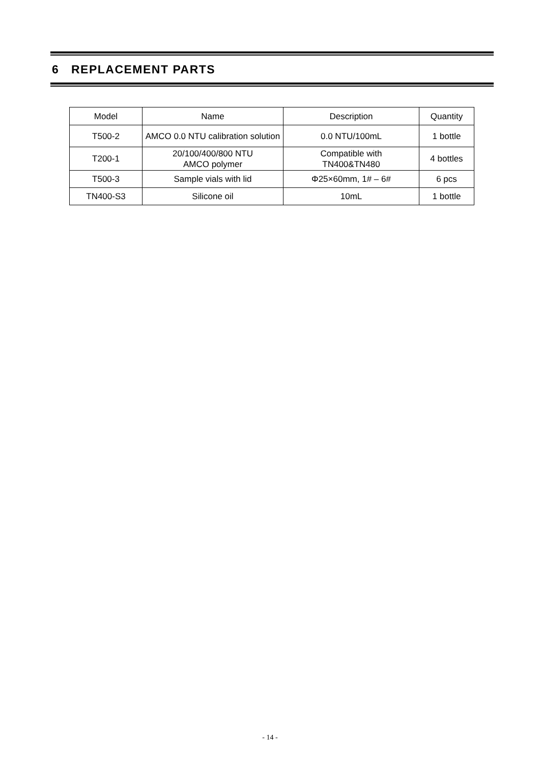6 REPLACEMENT PARTS
| Model | Name | Description | Quantity |
| --- | --- | --- | --- |
| T500-2 | AMCO 0.0 NTU calibration solution | 0.0 NTU/100mL | 1 bottle |
| T200-1 | 20/100/400/800 NTU AMCO polymer | Compatible with TN400&TN480 | 4 bottles |
| T500-3 | Sample vials with lid | Φ25×60mm, 1# – 6# | 6 pcs |
| TN400-S3 | Silicone oil | 10mL | 1 bottle |
- 14 -